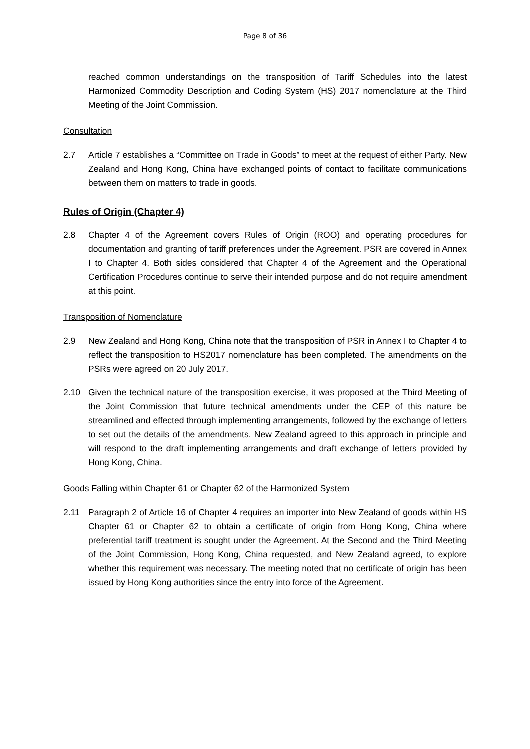Page 8 of 36
reached common understandings on the transposition of Tariff Schedules into the latest Harmonized Commodity Description and Coding System (HS) 2017 nomenclature at the Third Meeting of the Joint Commission.
Consultation
2.7 Article 7 establishes a “Committee on Trade in Goods” to meet at the request of either Party. New Zealand and Hong Kong, China have exchanged points of contact to facilitate communications between them on matters to trade in goods.
Rules of Origin (Chapter 4)
2.8 Chapter 4 of the Agreement covers Rules of Origin (ROO) and operating procedures for documentation and granting of tariff preferences under the Agreement. PSR are covered in Annex I to Chapter 4. Both sides considered that Chapter 4 of the Agreement and the Operational Certification Procedures continue to serve their intended purpose and do not require amendment at this point.
Transposition of Nomenclature
2.9 New Zealand and Hong Kong, China note that the transposition of PSR in Annex I to Chapter 4 to reflect the transposition to HS2017 nomenclature has been completed. The amendments on the PSRs were agreed on 20 July 2017.
2.10 Given the technical nature of the transposition exercise, it was proposed at the Third Meeting of the Joint Commission that future technical amendments under the CEP of this nature be streamlined and effected through implementing arrangements, followed by the exchange of letters to set out the details of the amendments. New Zealand agreed to this approach in principle and will respond to the draft implementing arrangements and draft exchange of letters provided by Hong Kong, China.
Goods Falling within Chapter 61 or Chapter 62 of the Harmonized System
2.11 Paragraph 2 of Article 16 of Chapter 4 requires an importer into New Zealand of goods within HS Chapter 61 or Chapter 62 to obtain a certificate of origin from Hong Kong, China where preferential tariff treatment is sought under the Agreement. At the Second and the Third Meeting of the Joint Commission, Hong Kong, China requested, and New Zealand agreed, to explore whether this requirement was necessary. The meeting noted that no certificate of origin has been issued by Hong Kong authorities since the entry into force of the Agreement.